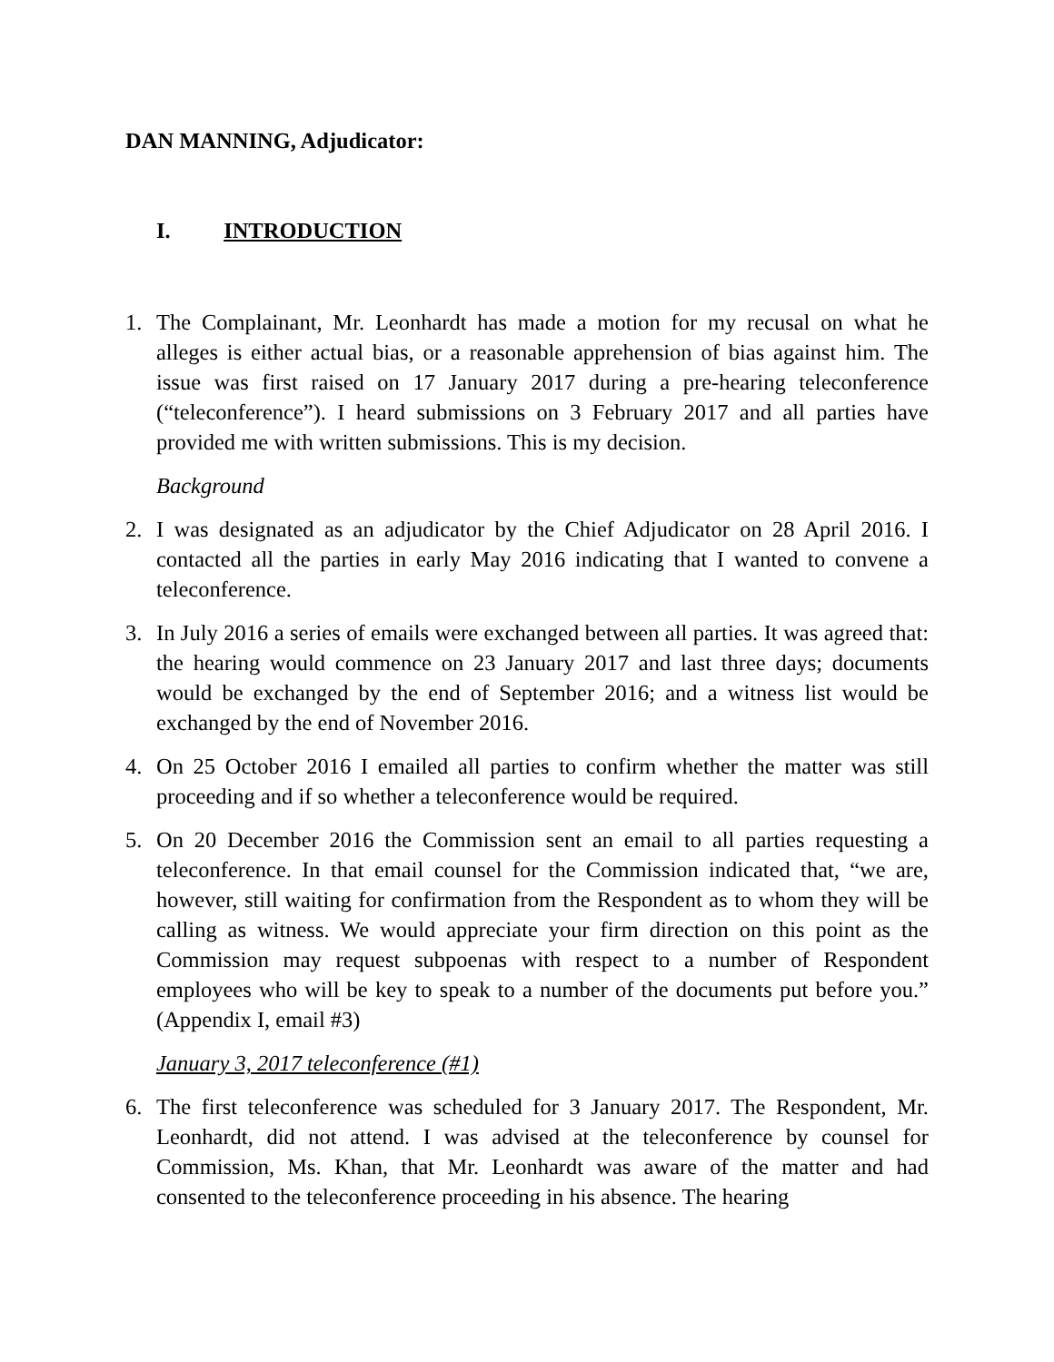DAN MANNING, Adjudicator:
I. INTRODUCTION
1. The Complainant, Mr. Leonhardt has made a motion for my recusal on what he alleges is either actual bias, or a reasonable apprehension of bias against him. The issue was first raised on 17 January 2017 during a pre-hearing teleconference (“teleconference”). I heard submissions on 3 February 2017 and all parties have provided me with written submissions. This is my decision.
Background
2. I was designated as an adjudicator by the Chief Adjudicator on 28 April 2016. I contacted all the parties in early May 2016 indicating that I wanted to convene a teleconference.
3. In July 2016 a series of emails were exchanged between all parties. It was agreed that: the hearing would commence on 23 January 2017 and last three days; documents would be exchanged by the end of September 2016; and a witness list would be exchanged by the end of November 2016.
4. On 25 October 2016 I emailed all parties to confirm whether the matter was still proceeding and if so whether a teleconference would be required.
5. On 20 December 2016 the Commission sent an email to all parties requesting a teleconference. In that email counsel for the Commission indicated that, “we are, however, still waiting for confirmation from the Respondent as to whom they will be calling as witness. We would appreciate your firm direction on this point as the Commission may request subpoenas with respect to a number of Respondent employees who will be key to speak to a number of the documents put before you.” (Appendix I, email #3)
January 3, 2017 teleconference (#1)
6. The first teleconference was scheduled for 3 January 2017. The Respondent, Mr. Leonhardt, did not attend. I was advised at the teleconference by counsel for Commission, Ms. Khan, that Mr. Leonhardt was aware of the matter and had consented to the teleconference proceeding in his absence. The hearing